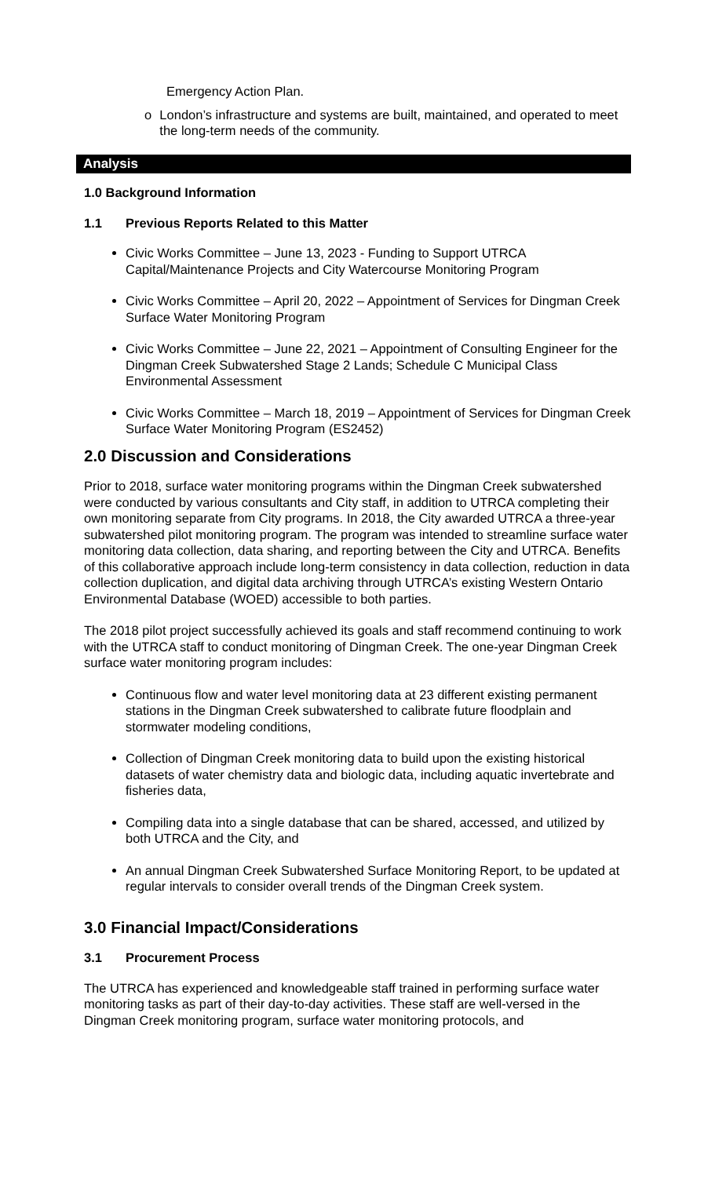Emergency Action Plan.
o London’s infrastructure and systems are built, maintained, and operated to meet the long-term needs of the community.
Analysis
1.0 Background Information
1.1 Previous Reports Related to this Matter
Civic Works Committee – June 13, 2023 - Funding to Support UTRCA Capital/Maintenance Projects and City Watercourse Monitoring Program
Civic Works Committee – April 20, 2022 – Appointment of Services for Dingman Creek Surface Water Monitoring Program
Civic Works Committee – June 22, 2021 – Appointment of Consulting Engineer for the Dingman Creek Subwatershed Stage 2 Lands; Schedule C Municipal Class Environmental Assessment
Civic Works Committee – March 18, 2019 – Appointment of Services for Dingman Creek Surface Water Monitoring Program (ES2452)
2.0 Discussion and Considerations
Prior to 2018, surface water monitoring programs within the Dingman Creek subwatershed were conducted by various consultants and City staff, in addition to UTRCA completing their own monitoring separate from City programs. In 2018, the City awarded UTRCA a three-year subwatershed pilot monitoring program. The program was intended to streamline surface water monitoring data collection, data sharing, and reporting between the City and UTRCA. Benefits of this collaborative approach include long-term consistency in data collection, reduction in data collection duplication, and digital data archiving through UTRCA’s existing Western Ontario Environmental Database (WOED) accessible to both parties.
The 2018 pilot project successfully achieved its goals and staff recommend continuing to work with the UTRCA staff to conduct monitoring of Dingman Creek. The one-year Dingman Creek surface water monitoring program includes:
Continuous flow and water level monitoring data at 23 different existing permanent stations in the Dingman Creek subwatershed to calibrate future floodplain and stormwater modeling conditions,
Collection of Dingman Creek monitoring data to build upon the existing historical datasets of water chemistry data and biologic data, including aquatic invertebrate and fisheries data,
Compiling data into a single database that can be shared, accessed, and utilized by both UTRCA and the City, and
An annual Dingman Creek Subwatershed Surface Monitoring Report, to be updated at regular intervals to consider overall trends of the Dingman Creek system.
3.0 Financial Impact/Considerations
3.1 Procurement Process
The UTRCA has experienced and knowledgeable staff trained in performing surface water monitoring tasks as part of their day-to-day activities. These staff are well-versed in the Dingman Creek monitoring program, surface water monitoring protocols, and